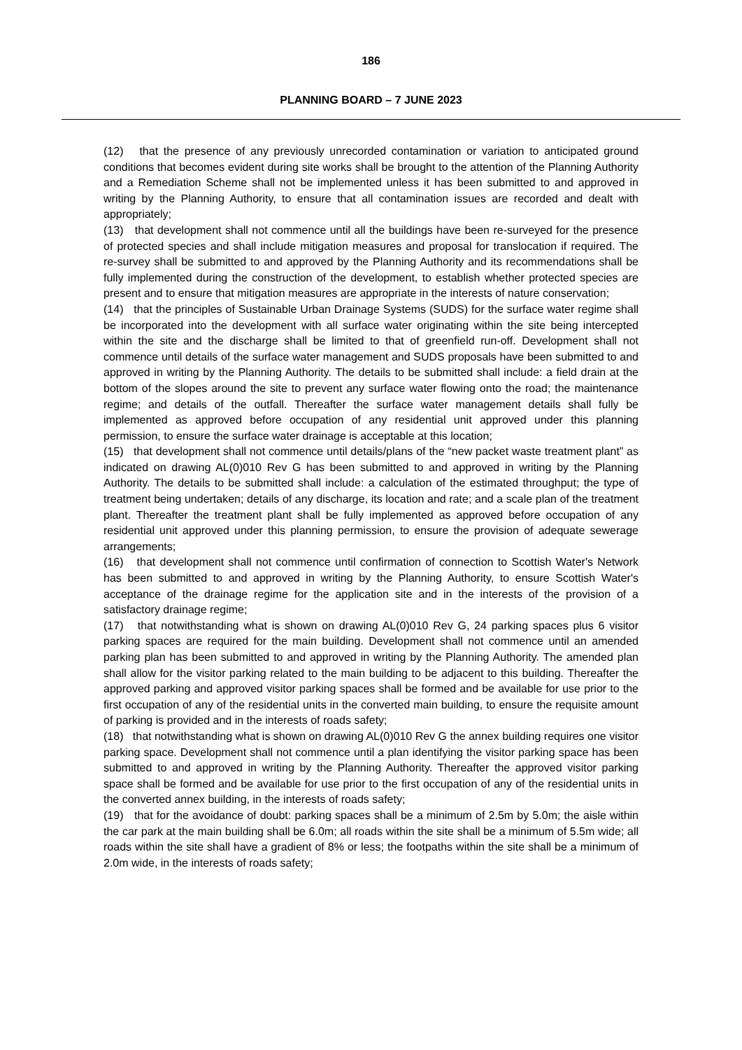186
PLANNING BOARD – 7 JUNE 2023
(12) that the presence of any previously unrecorded contamination or variation to anticipated ground conditions that becomes evident during site works shall be brought to the attention of the Planning Authority and a Remediation Scheme shall not be implemented unless it has been submitted to and approved in writing by the Planning Authority, to ensure that all contamination issues are recorded and dealt with appropriately;
(13) that development shall not commence until all the buildings have been re-surveyed for the presence of protected species and shall include mitigation measures and proposal for translocation if required. The re-survey shall be submitted to and approved by the Planning Authority and its recommendations shall be fully implemented during the construction of the development, to establish whether protected species are present and to ensure that mitigation measures are appropriate in the interests of nature conservation;
(14) that the principles of Sustainable Urban Drainage Systems (SUDS) for the surface water regime shall be incorporated into the development with all surface water originating within the site being intercepted within the site and the discharge shall be limited to that of greenfield run-off. Development shall not commence until details of the surface water management and SUDS proposals have been submitted to and approved in writing by the Planning Authority. The details to be submitted shall include: a field drain at the bottom of the slopes around the site to prevent any surface water flowing onto the road; the maintenance regime; and details of the outfall. Thereafter the surface water management details shall fully be implemented as approved before occupation of any residential unit approved under this planning permission, to ensure the surface water drainage is acceptable at this location;
(15) that development shall not commence until details/plans of the “new packet waste treatment plant” as indicated on drawing AL(0)010 Rev G has been submitted to and approved in writing by the Planning Authority. The details to be submitted shall include: a calculation of the estimated throughput; the type of treatment being undertaken; details of any discharge, its location and rate; and a scale plan of the treatment plant. Thereafter the treatment plant shall be fully implemented as approved before occupation of any residential unit approved under this planning permission, to ensure the provision of adequate sewerage arrangements;
(16) that development shall not commence until confirmation of connection to Scottish Water's Network has been submitted to and approved in writing by the Planning Authority, to ensure Scottish Water's acceptance of the drainage regime for the application site and in the interests of the provision of a satisfactory drainage regime;
(17) that notwithstanding what is shown on drawing AL(0)010 Rev G, 24 parking spaces plus 6 visitor parking spaces are required for the main building. Development shall not commence until an amended parking plan has been submitted to and approved in writing by the Planning Authority. The amended plan shall allow for the visitor parking related to the main building to be adjacent to this building. Thereafter the approved parking and approved visitor parking spaces shall be formed and be available for use prior to the first occupation of any of the residential units in the converted main building, to ensure the requisite amount of parking is provided and in the interests of roads safety;
(18) that notwithstanding what is shown on drawing AL(0)010 Rev G the annex building requires one visitor parking space. Development shall not commence until a plan identifying the visitor parking space has been submitted to and approved in writing by the Planning Authority. Thereafter the approved visitor parking space shall be formed and be available for use prior to the first occupation of any of the residential units in the converted annex building, in the interests of roads safety;
(19) that for the avoidance of doubt: parking spaces shall be a minimum of 2.5m by 5.0m; the aisle within the car park at the main building shall be 6.0m; all roads within the site shall be a minimum of 5.5m wide; all roads within the site shall have a gradient of 8% or less; the footpaths within the site shall be a minimum of 2.0m wide, in the interests of roads safety;